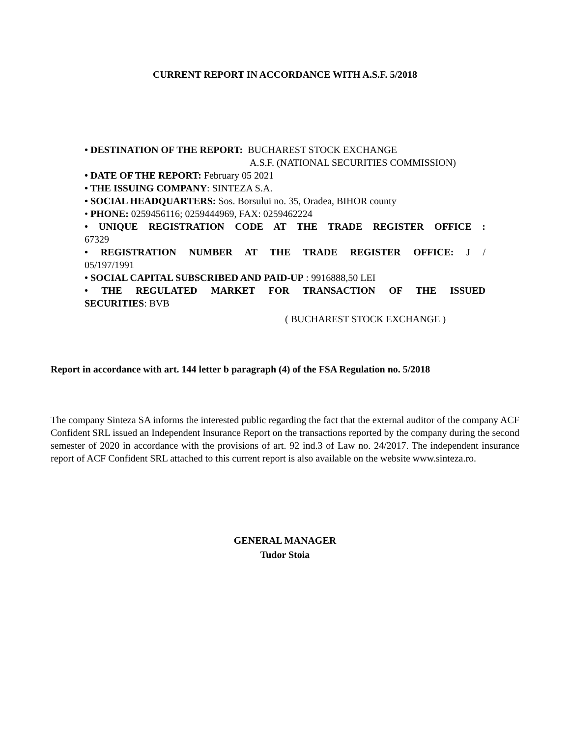CURRENT REPORT IN ACCORDANCE WITH A.S.F. 5/2018
• DESTINATION OF THE REPORT: BUCHAREST STOCK EXCHANGE
A.S.F. (NATIONAL SECURITIES COMMISSION)
• DATE OF THE REPORT: February 05 2021
• THE ISSUING COMPANY: SINTEZA S.A.
• SOCIAL HEADQUARTERS: Sos. Borsului no. 35, Oradea, BIHOR county
• PHONE: 0259456116; 0259444969, FAX: 0259462224
• UNIQUE REGISTRATION CODE AT THE TRADE REGISTER OFFICE :
67329
• REGISTRATION NUMBER AT THE TRADE REGISTER OFFICE: J /
05/197/1991
• SOCIAL CAPITAL SUBSCRIBED AND PAID-UP : 9916888,50 LEI
• THE REGULATED MARKET FOR TRANSACTION OF THE ISSUED
SECURITIES: BVB
( BUCHAREST STOCK EXCHANGE )
Report in accordance with art. 144 letter b paragraph (4) of the FSA Regulation no. 5/2018
The company Sinteza SA informs the interested public regarding the fact that the external auditor of the company ACF Confident SRL issued an Independent Insurance Report on the transactions reported by the company during the second semester of 2020 in accordance with the provisions of art. 92 ind.3 of Law no. 24/2017. The independent insurance report of ACF Confident SRL attached to this current report is also available on the website www.sinteza.ro.
GENERAL MANAGER
Tudor Stoia